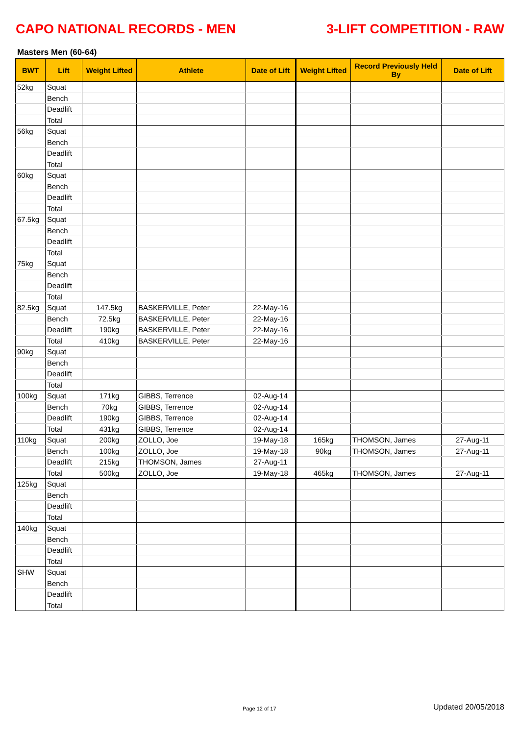CAPO NATIONAL RECORDS - MEN 3-LIFT COMPETITION - RAW
Masters Men (60-64)
| BWT | Lift | Weight Lifted | Athlete | Date of Lift | Weight Lifted | Record Previously Held By | Date of Lift |
| --- | --- | --- | --- | --- | --- | --- | --- |
| 52kg | Squat | | | | | | |
| | Bench | | | | | | |
| | Deadlift | | | | | | |
| | Total | | | | | | |
| 56kg | Squat | | | | | | |
| | Bench | | | | | | |
| | Deadlift | | | | | | |
| | Total | | | | | | |
| 60kg | Squat | | | | | | |
| | Bench | | | | | | |
| | Deadlift | | | | | | |
| | Total | | | | | | |
| 67.5kg | Squat | | | | | | |
| | Bench | | | | | | |
| | Deadlift | | | | | | |
| | Total | | | | | | |
| 75kg | Squat | | | | | | |
| | Bench | | | | | | |
| | Deadlift | | | | | | |
| | Total | | | | | | |
| 82.5kg | Squat | 147.5kg | BASKERVILLE, Peter | 22-May-16 | | | |
| | Bench | 72.5kg | BASKERVILLE, Peter | 22-May-16 | | | |
| | Deadlift | 190kg | BASKERVILLE, Peter | 22-May-16 | | | |
| | Total | 410kg | BASKERVILLE, Peter | 22-May-16 | | | |
| 90kg | Squat | | | | | | |
| | Bench | | | | | | |
| | Deadlift | | | | | | |
| | Total | | | | | | |
| 100kg | Squat | 171kg | GIBBS, Terrence | 02-Aug-14 | | | |
| | Bench | 70kg | GIBBS, Terrence | 02-Aug-14 | | | |
| | Deadlift | 190kg | GIBBS, Terrence | 02-Aug-14 | | | |
| | Total | 431kg | GIBBS, Terrence | 02-Aug-14 | | | |
| 110kg | Squat | 200kg | ZOLLO, Joe | 19-May-18 | 165kg | THOMSON, James | 27-Aug-11 |
| | Bench | 100kg | ZOLLO, Joe | 19-May-18 | 90kg | THOMSON, James | 27-Aug-11 |
| | Deadlift | 215kg | THOMSON, James | 27-Aug-11 | | | |
| | Total | 500kg | ZOLLO, Joe | 19-May-18 | 465kg | THOMSON, James | 27-Aug-11 |
| 125kg | Squat | | | | | | |
| | Bench | | | | | | |
| | Deadlift | | | | | | |
| | Total | | | | | | |
| 140kg | Squat | | | | | | |
| | Bench | | | | | | |
| | Deadlift | | | | | | |
| | Total | | | | | | |
| SHW | Squat | | | | | | |
| | Bench | | | | | | |
| | Deadlift | | | | | | |
| | Total | | | | | | |
Page 12 of 17 Updated 20/05/2018